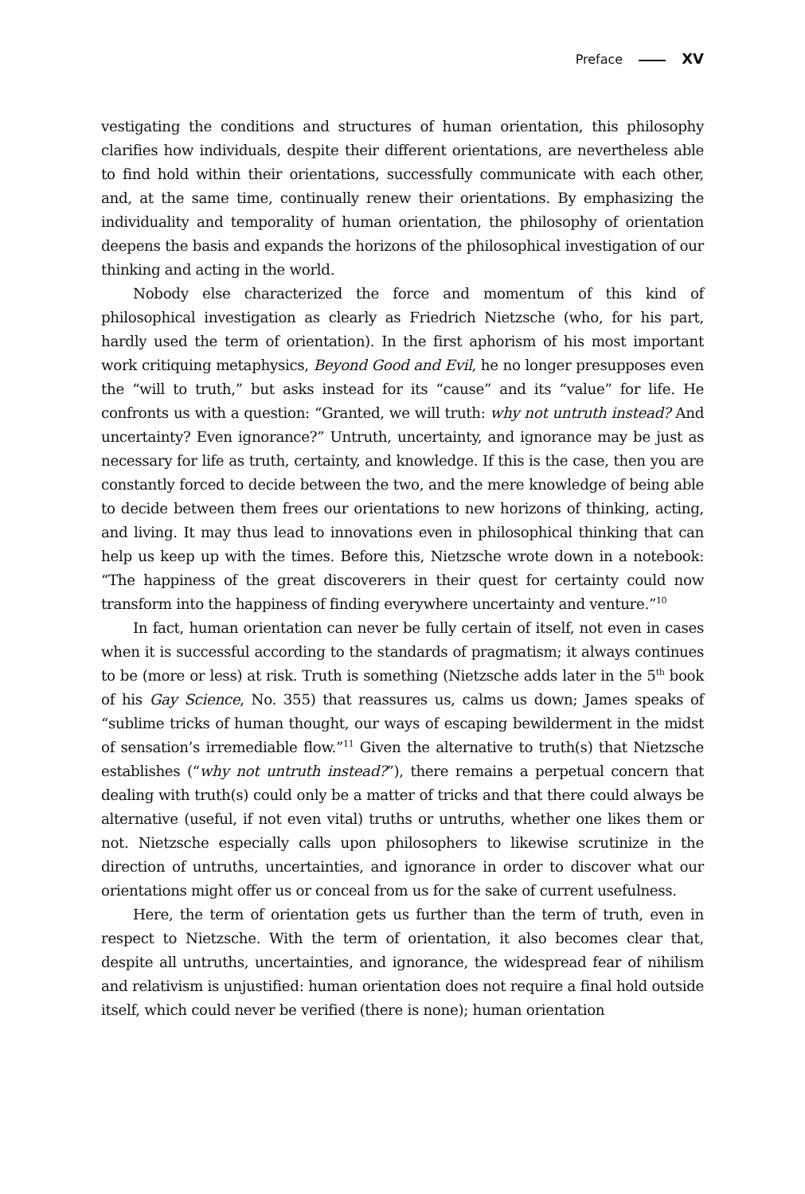Preface XV
vestigating the conditions and structures of human orientation, this philosophy clarifies how individuals, despite their different orientations, are nevertheless able to find hold within their orientations, successfully communicate with each other, and, at the same time, continually renew their orientations. By emphasizing the individuality and temporality of human orientation, the philosophy of orientation deepens the basis and expands the horizons of the philosophical investigation of our thinking and acting in the world.
Nobody else characterized the force and momentum of this kind of philosophical investigation as clearly as Friedrich Nietzsche (who, for his part, hardly used the term of orientation). In the first aphorism of his most important work critiquing metaphysics, Beyond Good and Evil, he no longer presupposes even the “will to truth,” but asks instead for its “cause” and its “value” for life. He confronts us with a question: “Granted, we will truth: why not untruth instead? And uncertainty? Even ignorance?” Untruth, uncertainty, and ignorance may be just as necessary for life as truth, certainty, and knowledge. If this is the case, then you are constantly forced to decide between the two, and the mere knowledge of being able to decide between them frees our orientations to new horizons of thinking, acting, and living. It may thus lead to innovations even in philosophical thinking that can help us keep up with the times. Before this, Nietzsche wrote down in a notebook: “The happiness of the great discoverers in their quest for certainty could now transform into the happiness of finding everywhere uncertainty and venture.”<sup>10</sup>
In fact, human orientation can never be fully certain of itself, not even in cases when it is successful according to the standards of pragmatism; it always continues to be (more or less) at risk. Truth is something (Nietzsche adds later in the 5<sup>th</sup> book of his Gay Science, No. 355) that reassures us, calms us down; James speaks of “sublime tricks of human thought, our ways of escaping bewilderment in the midst of sensation’s irremediable flow.”<sup>11</sup> Given the alternative to truth(s) that Nietzsche establishes (“why not untruth instead?”), there remains a perpetual concern that dealing with truth(s) could only be a matter of tricks and that there could always be alternative (useful, if not even vital) truths or untruths, whether one likes them or not. Nietzsche especially calls upon philosophers to likewise scrutinize in the direction of untruths, uncertainties, and ignorance in order to discover what our orientations might offer us or conceal from us for the sake of current usefulness.
Here, the term of orientation gets us further than the term of truth, even in respect to Nietzsche. With the term of orientation, it also becomes clear that, despite all untruths, uncertainties, and ignorance, the widespread fear of nihilism and relativism is unjustified: human orientation does not require a final hold outside itself, which could never be verified (there is none); human orientation